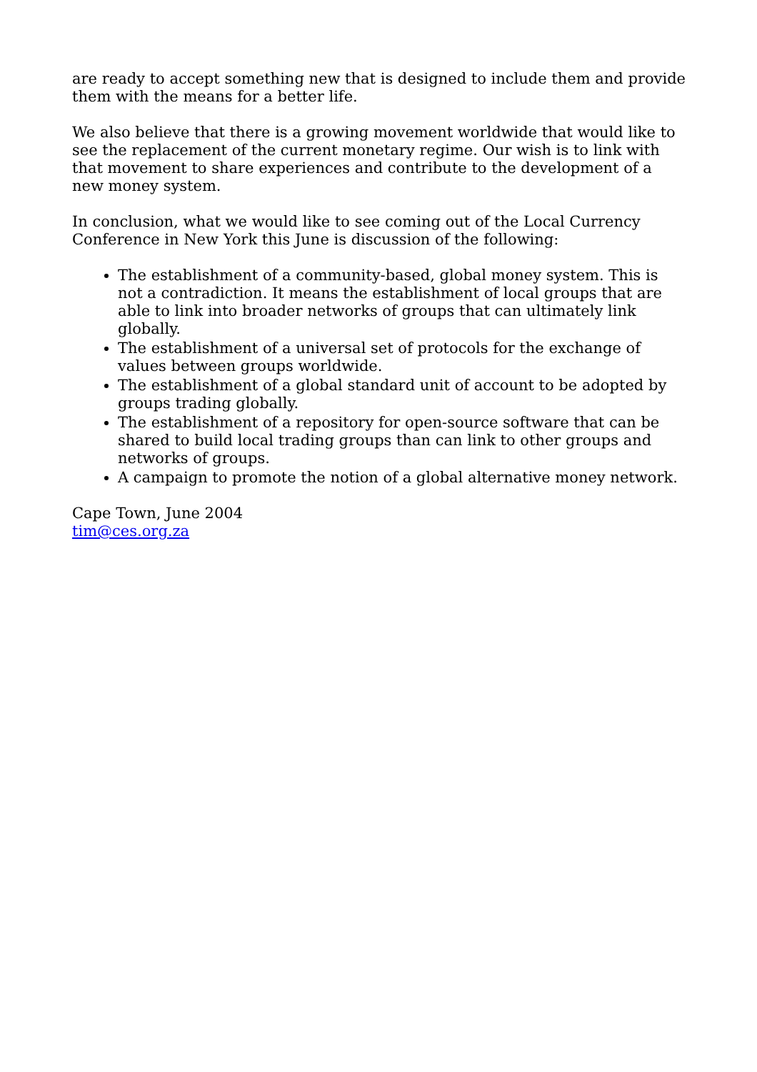are ready to accept something new that is designed to include them and provide them with the means for a better life.
We also believe that there is a growing movement worldwide that would like to see the replacement of the current monetary regime. Our wish is to link with that movement to share experiences and contribute to the development of a new money system.
In conclusion, what we would like to see coming out of the Local Currency Conference in New York this June is discussion of the following:
The establishment of a community-based, global money system. This is not a contradiction. It means the establishment of local groups that are able to link into broader networks of groups that can ultimately link globally.
The establishment of a universal set of protocols for the exchange of values between groups worldwide.
The establishment of a global standard unit of account to be adopted by groups trading globally.
The establishment of a repository for open-source software that can be shared to build local trading groups than can link to other groups and networks of groups.
A campaign to promote the notion of a global alternative money network.
Cape Town, June 2004
tim@ces.org.za